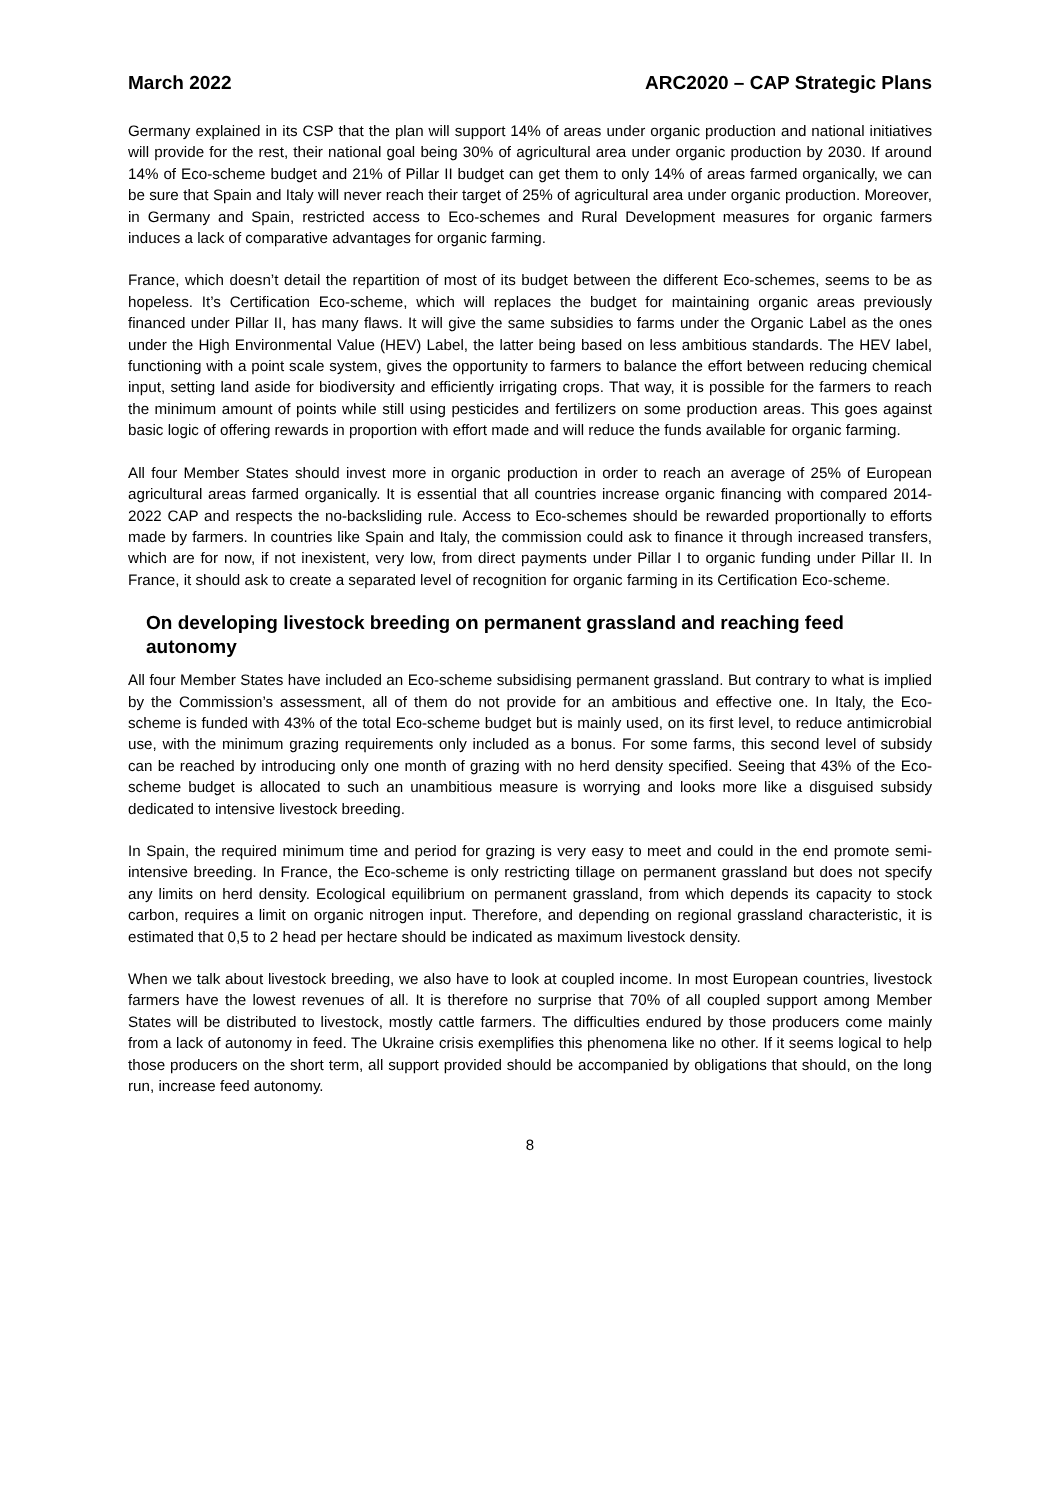March 2022 ARC2020 – CAP Strategic Plans
Germany explained in its CSP that the plan will support 14% of areas under organic production and national initiatives will provide for the rest, their national goal being 30% of agricultural area under organic production by 2030. If around 14% of Eco-scheme budget and 21% of Pillar II budget can get them to only 14% of areas farmed organically, we can be sure that Spain and Italy will never reach their target of 25% of agricultural area under organic production. Moreover, in Germany and Spain, restricted access to Eco-schemes and Rural Development measures for organic farmers induces a lack of comparative advantages for organic farming.
France, which doesn’t detail the repartition of most of its budget between the different Eco-schemes, seems to be as hopeless. It’s Certification Eco-scheme, which will replaces the budget for maintaining organic areas previously financed under Pillar II, has many flaws. It will give the same subsidies to farms under the Organic Label as the ones under the High Environmental Value (HEV) Label, the latter being based on less ambitious standards. The HEV label, functioning with a point scale system, gives the opportunity to farmers to balance the effort between reducing chemical input, setting land aside for biodiversity and efficiently irrigating crops. That way, it is possible for the farmers to reach the minimum amount of points while still using pesticides and fertilizers on some production areas. This goes against basic logic of offering rewards in proportion with effort made and will reduce the funds available for organic farming.
All four Member States should invest more in organic production in order to reach an average of 25% of European agricultural areas farmed organically. It is essential that all countries increase organic financing with compared 2014-2022 CAP and respects the no-backsliding rule. Access to Eco-schemes should be rewarded proportionally to efforts made by farmers. In countries like Spain and Italy, the commission could ask to finance it through increased transfers, which are for now, if not inexistent, very low, from direct payments under Pillar I to organic funding under Pillar II. In France, it should ask to create a separated level of recognition for organic farming in its Certification Eco-scheme.
On developing livestock breeding on permanent grassland and reaching feed autonomy
All four Member States have included an Eco-scheme subsidising permanent grassland. But contrary to what is implied by the Commission’s assessment, all of them do not provide for an ambitious and effective one. In Italy, the Eco-scheme is funded with 43% of the total Eco-scheme budget but is mainly used, on its first level, to reduce antimicrobial use, with the minimum grazing requirements only included as a bonus. For some farms, this second level of subsidy can be reached by introducing only one month of grazing with no herd density specified. Seeing that 43% of the Eco-scheme budget is allocated to such an unambitious measure is worrying and looks more like a disguised subsidy dedicated to intensive livestock breeding.
In Spain, the required minimum time and period for grazing is very easy to meet and could in the end promote semi-intensive breeding. In France, the Eco-scheme is only restricting tillage on permanent grassland but does not specify any limits on herd density. Ecological equilibrium on permanent grassland, from which depends its capacity to stock carbon, requires a limit on organic nitrogen input. Therefore, and depending on regional grassland characteristic, it is estimated that 0,5 to 2 head per hectare should be indicated as maximum livestock density.
When we talk about livestock breeding, we also have to look at coupled income. In most European countries, livestock farmers have the lowest revenues of all. It is therefore no surprise that 70% of all coupled support among Member States will be distributed to livestock, mostly cattle farmers. The difficulties endured by those producers come mainly from a lack of autonomy in feed. The Ukraine crisis exemplifies this phenomena like no other. If it seems logical to help those producers on the short term, all support provided should be accompanied by obligations that should, on the long run, increase feed autonomy.
8